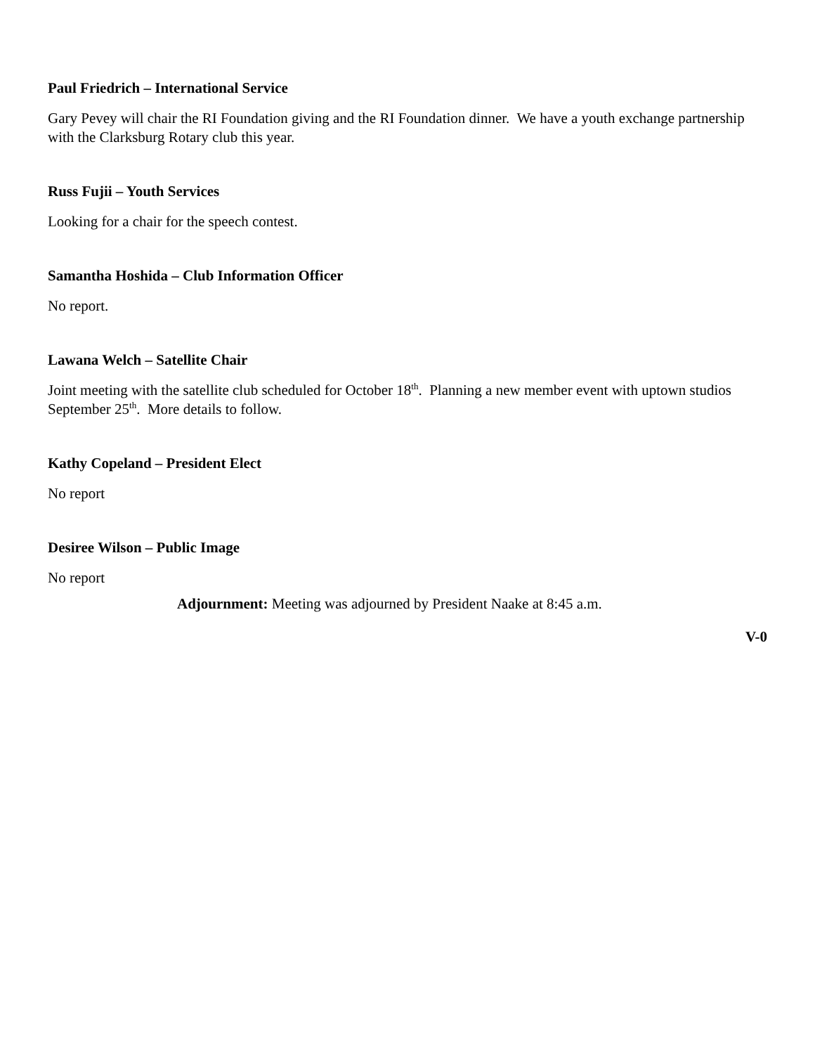Paul Friedrich – International Service
Gary Pevey will chair the RI Foundation giving and the RI Foundation dinner. We have a youth exchange partnership with the Clarksburg Rotary club this year.
Russ Fujii – Youth Services
Looking for a chair for the speech contest.
Samantha Hoshida – Club Information Officer
No report.
Lawana Welch – Satellite Chair
Joint meeting with the satellite club scheduled for October 18<sup>th</sup>. Planning a new member event with uptown studios September 25<sup>th</sup>. More details to follow.
Kathy Copeland – President Elect
No report
Desiree Wilson – Public Image
No report
Adjournment: Meeting was adjourned by President Naake at 8:45 a.m.
V-0